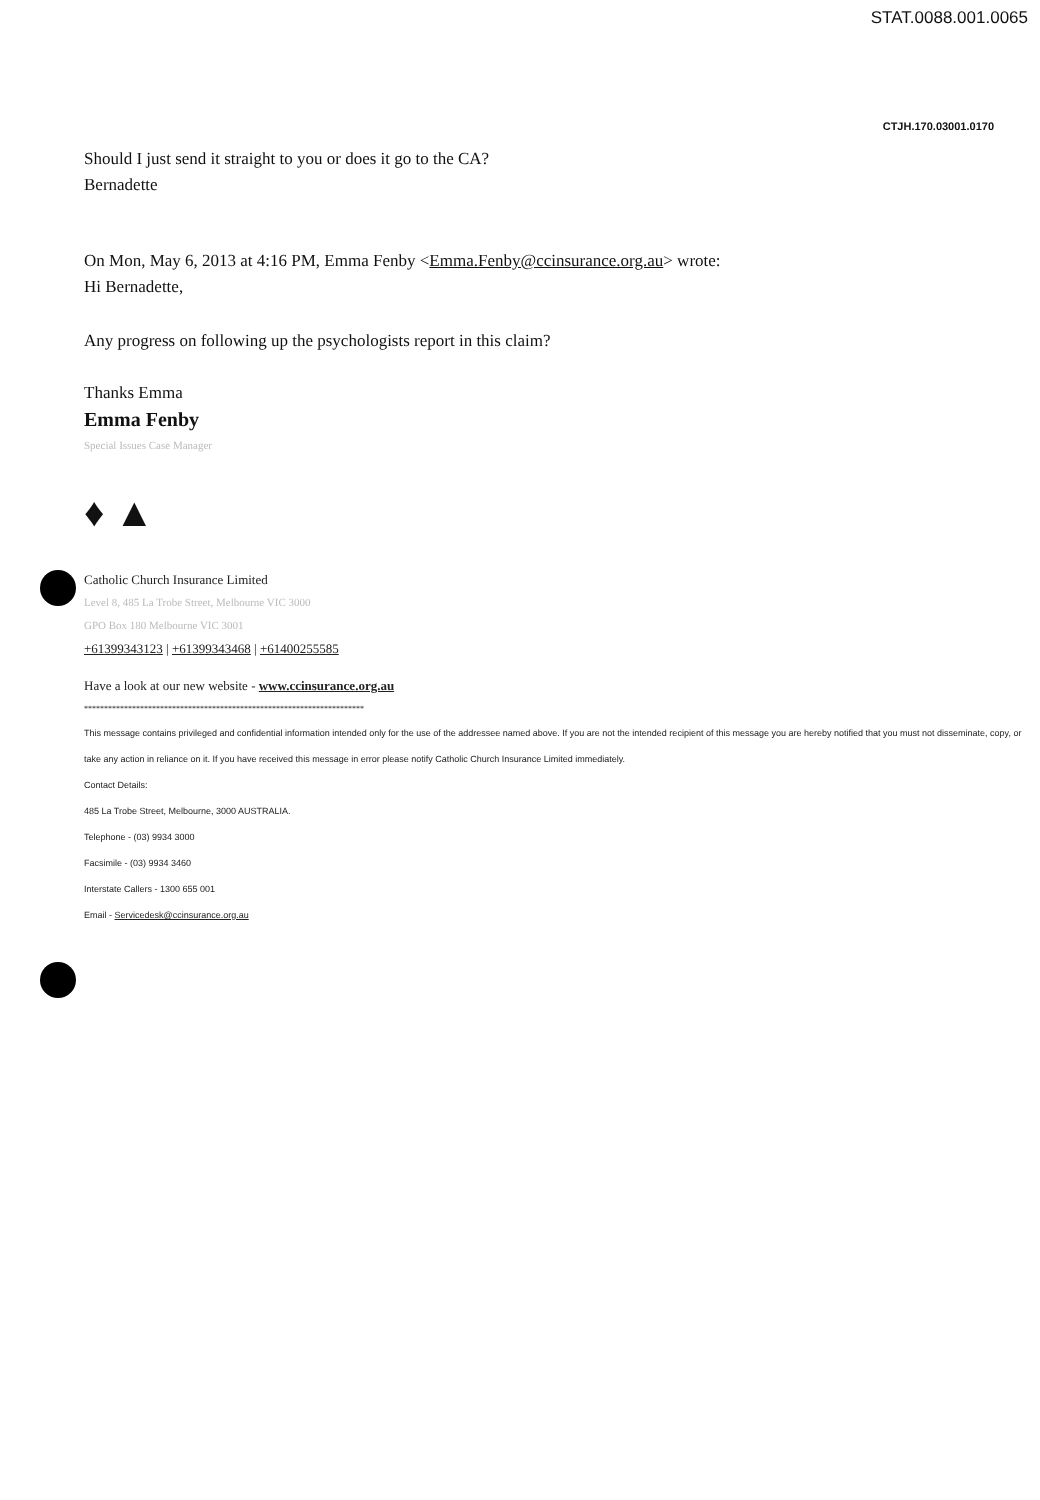STAT.0088.001.0065
CTJH.170.03001.0170
Should I just send it straight to you or does it go to the CA?
Bernadette
On Mon, May 6, 2013 at 4:16 PM, Emma Fenby <Emma.Fenby@ccinsurance.org.au> wrote:
Hi Bernadette,
Any progress on following up the psychologists report in this claim?
Thanks Emma
Emma Fenby
Special Issues Case Manager
♦ ▲
Catholic Church Insurance Limited
Level 8, 485 La Trobe Street, Melbourne VIC 3000
GPO Box 180 Melbourne VIC 3001
+61399343123 | +61399343468 | +61400255585
Have a look at our new website - www.ccinsurance.org.au
**********************************************************************
This message contains privileged and confidential information intended only for the use of the addressee named above. If you are not the intended recipient of this message you are hereby notified that you must not disseminate, copy, or take any action in reliance on it. If you have received this message in error please notify Catholic Church Insurance Limited immediately.
Contact Details:
485 La Trobe Street, Melbourne, 3000 AUSTRALIA.
Telephone - (03) 9934 3000
Facsimile - (03) 9934 3460
Interstate Callers - 1300 655 001
Email - Servicedesk@ccinsurance.org.au